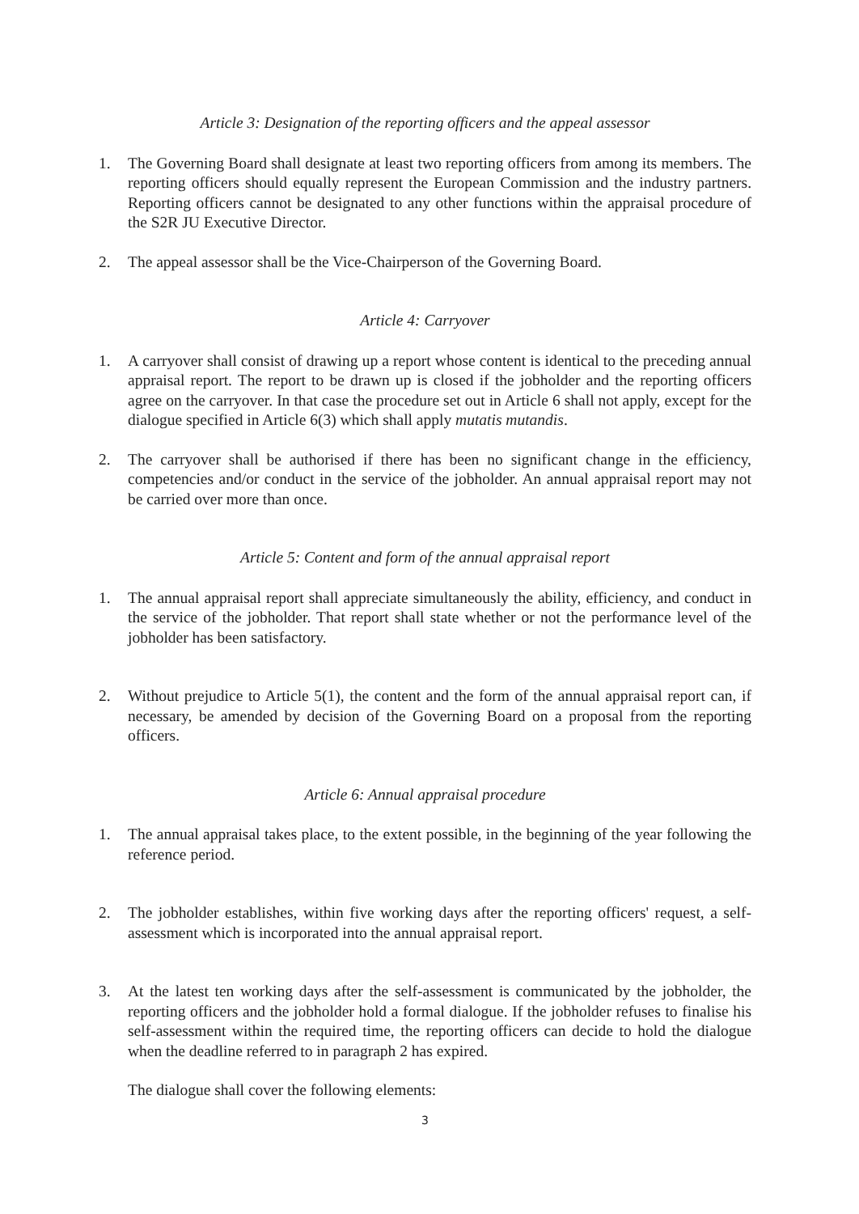Article 3: Designation of the reporting officers and the appeal assessor
1. The Governing Board shall designate at least two reporting officers from among its members. The reporting officers should equally represent the European Commission and the industry partners. Reporting officers cannot be designated to any other functions within the appraisal procedure of the S2R JU Executive Director.
2. The appeal assessor shall be the Vice-Chairperson of the Governing Board.
Article 4: Carryover
1. A carryover shall consist of drawing up a report whose content is identical to the preceding annual appraisal report. The report to be drawn up is closed if the jobholder and the reporting officers agree on the carryover. In that case the procedure set out in Article 6 shall not apply, except for the dialogue specified in Article 6(3) which shall apply mutatis mutandis.
2. The carryover shall be authorised if there has been no significant change in the efficiency, competencies and/or conduct in the service of the jobholder. An annual appraisal report may not be carried over more than once.
Article 5: Content and form of the annual appraisal report
1. The annual appraisal report shall appreciate simultaneously the ability, efficiency, and conduct in the service of the jobholder. That report shall state whether or not the performance level of the jobholder has been satisfactory.
2. Without prejudice to Article 5(1), the content and the form of the annual appraisal report can, if necessary, be amended by decision of the Governing Board on a proposal from the reporting officers.
Article 6: Annual appraisal procedure
1. The annual appraisal takes place, to the extent possible, in the beginning of the year following the reference period.
2. The jobholder establishes, within five working days after the reporting officers' request, a self-assessment which is incorporated into the annual appraisal report.
3. At the latest ten working days after the self-assessment is communicated by the jobholder, the reporting officers and the jobholder hold a formal dialogue. If the jobholder refuses to finalise his self-assessment within the required time, the reporting officers can decide to hold the dialogue when the deadline referred to in paragraph 2 has expired.
The dialogue shall cover the following elements:
3